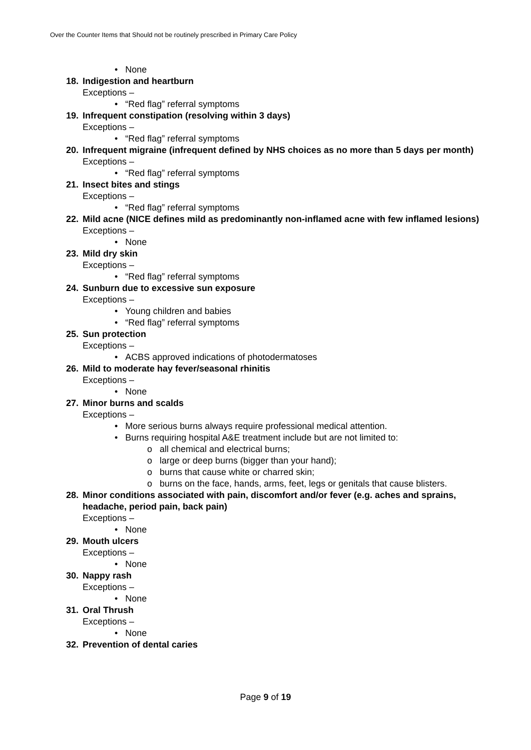Over the Counter Items that Should not be routinely prescribed in Primary Care Policy
• None
18. Indigestion and heartburn
Exceptions –
• “Red flag” referral symptoms
19. Infrequent constipation (resolving within 3 days)
Exceptions –
• “Red flag” referral symptoms
20. Infrequent migraine (infrequent defined by NHS choices as no more than 5 days per month)
Exceptions –
• “Red flag” referral symptoms
21. Insect bites and stings
Exceptions –
• “Red flag” referral symptoms
22. Mild acne (NICE defines mild as predominantly non-inflamed acne with few inflamed lesions)
Exceptions –
• None
23. Mild dry skin
Exceptions –
• “Red flag” referral symptoms
24. Sunburn due to excessive sun exposure
Exceptions –
• Young children and babies
• “Red flag” referral symptoms
25. Sun protection
Exceptions –
• ACBS approved indications of photodermatoses
26. Mild to moderate hay fever/seasonal rhinitis
Exceptions –
• None
27. Minor burns and scalds
Exceptions –
• More serious burns always require professional medical attention.
• Burns requiring hospital A&E treatment include but are not limited to:
o all chemical and electrical burns;
o large or deep burns (bigger than your hand);
o burns that cause white or charred skin;
o burns on the face, hands, arms, feet, legs or genitals that cause blisters.
28. Minor conditions associated with pain, discomfort and/or fever (e.g. aches and sprains, headache, period pain, back pain)
Exceptions –
• None
29. Mouth ulcers
Exceptions –
• None
30. Nappy rash
Exceptions –
• None
31. Oral Thrush
Exceptions –
• None
32. Prevention of dental caries
Page 9 of 19